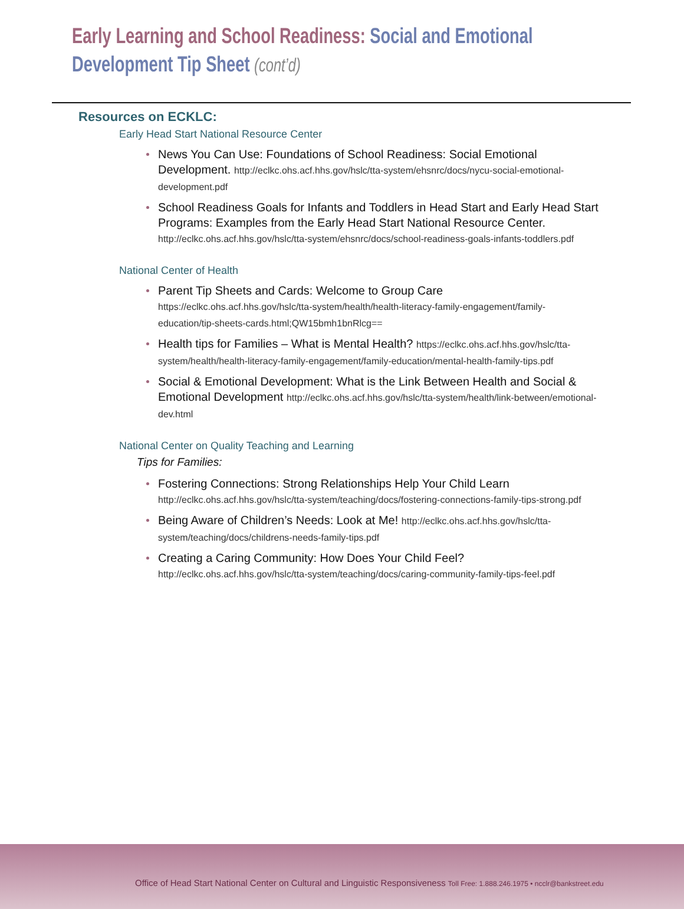Early Learning and School Readiness: Social and Emotional Development Tip Sheet (cont’d)
Resources on ECKLC:
Early Head Start National Resource Center
News You Can Use: Foundations of School Readiness: Social Emotional Development. http://eclkc.ohs.acf.hhs.gov/hslc/tta-system/ehsnrc/docs/nycu-social-emotional-development.pdf
School Readiness Goals for Infants and Toddlers in Head Start and Early Head Start Programs: Examples from the Early Head Start National Resource Center. http://eclkc.ohs.acf.hhs.gov/hslc/tta-system/ehsnrc/docs/school-readiness-goals-infants-toddlers.pdf
National Center of Health
Parent Tip Sheets and Cards: Welcome to Group Care https://eclkc.ohs.acf.hhs.gov/hslc/tta-system/health/health-literacy-family-engagement/family-education/tip-sheets-cards.html;QW15bmh1bnRlcg==
Health tips for Families – What is Mental Health? https://eclkc.ohs.acf.hhs.gov/hslc/tta-system/health/health-literacy-family-engagement/family-education/mental-health-family-tips.pdf
Social & Emotional Development: What is the Link Between Health and Social & Emotional Development http://eclkc.ohs.acf.hhs.gov/hslc/tta-system/health/link-between/emotional-dev.html
National Center on Quality Teaching and Learning
Tips for Families:
Fostering Connections: Strong Relationships Help Your Child Learn http://eclkc.ohs.acf.hhs.gov/hslc/tta-system/teaching/docs/fostering-connections-family-tips-strong.pdf
Being Aware of Children’s Needs: Look at Me! http://eclkc.ohs.acf.hhs.gov/hslc/tta-system/teaching/docs/childrens-needs-family-tips.pdf
Creating a Caring Community: How Does Your Child Feel? http://eclkc.ohs.acf.hhs.gov/hslc/tta-system/teaching/docs/caring-community-family-tips-feel.pdf
Office of Head Start National Center on Cultural and Linguistic Responsiveness Toll Free: 1.888.246.1975 • ncclr@bankstreet.edu